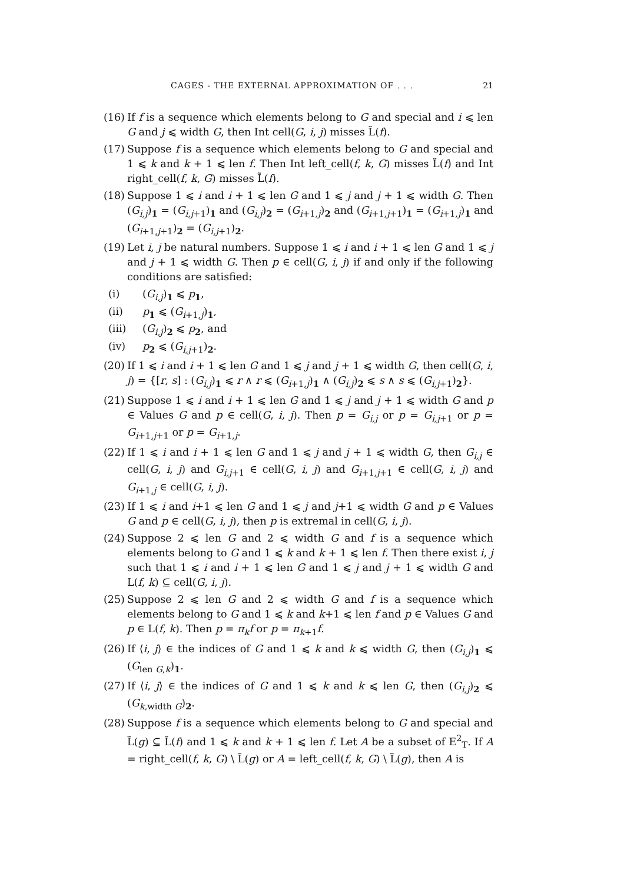CAGES - THE EXTERNAL APPROXIMATION OF . . . 21
(16) If f is a sequence which elements belong to G and special and i ⩽ len G and j ⩽ width G, then Int cell(G, i, j) misses L̃(f).
(17) Suppose f is a sequence which elements belong to G and special and 1 ⩽ k and k + 1 ⩽ len f. Then Int left_cell(f, k, G) misses L̃(f) and Int right_cell(f, k, G) misses L̃(f).
(18) Suppose 1 ⩽ i and i + 1 ⩽ len G and 1 ⩽ j and j + 1 ⩽ width G. Then (G<sub>i,j</sub>)<sub>1</sub> = (G<sub>i,j+1</sub>)<sub>1</sub> and (G<sub>i,j</sub>)<sub>2</sub> = (G<sub>i+1,j</sub>)<sub>2</sub> and (G<sub>i+1,j+1</sub>)<sub>1</sub> = (G<sub>i+1,j</sub>)<sub>1</sub> and (G<sub>i+1,j+1</sub>)<sub>2</sub> = (G<sub>i,j+1</sub>)<sub>2</sub>.
(19) Let i, j be natural numbers. Suppose 1 ⩽ i and i + 1 ⩽ len G and 1 ⩽ j and j + 1 ⩽ width G. Then p ∈ cell(G, i, j) if and only if the following conditions are satisfied:
(i) (G<sub>i,j</sub>)<sub>1</sub> ⩽ p<sub>1</sub>,
(ii) p<sub>1</sub> ⩽ (G<sub>i+1,j</sub>)<sub>1</sub>,
(iii) (G<sub>i,j</sub>)<sub>2</sub> ⩽ p<sub>2</sub>, and
(iv) p<sub>2</sub> ⩽ (G<sub>i,j+1</sub>)<sub>2</sub>.
(20) If 1 ⩽ i and i + 1 ⩽ len G and 1 ⩽ j and j + 1 ⩽ width G, then cell(G, i, j) = {[r, s] : (G<sub>i,j</sub>)<sub>1</sub> ⩽ r ∧ r ⩽ (G<sub>i+1,j</sub>)<sub>1</sub> ∧ (G<sub>i,j</sub>)<sub>2</sub> ⩽ s ∧ s ⩽ (G<sub>i,j+1</sub>)<sub>2</sub>}.
(21) Suppose 1 ⩽ i and i + 1 ⩽ len G and 1 ⩽ j and j + 1 ⩽ width G and p ∈ Values G and p ∈ cell(G, i, j). Then p = G<sub>i,j</sub> or p = G<sub>i,j+1</sub> or p = G<sub>i+1,j+1</sub> or p = G<sub>i+1,j</sub>.
(22) If 1 ⩽ i and i + 1 ⩽ len G and 1 ⩽ j and j + 1 ⩽ width G, then G<sub>i,j</sub> ∈ cell(G, i, j) and G<sub>i,j+1</sub> ∈ cell(G, i, j) and G<sub>i+1,j+1</sub> ∈ cell(G, i, j) and G<sub>i+1,j</sub> ∈ cell(G, i, j).
(23) If 1 ⩽ i and i+1 ⩽ len G and 1 ⩽ j and j+1 ⩽ width G and p ∈ Values G and p ∈ cell(G, i, j), then p is extremal in cell(G, i, j).
(24) Suppose 2 ⩽ len G and 2 ⩽ width G and f is a sequence which elements belong to G and 1 ⩽ k and k + 1 ⩽ len f. Then there exist i, j such that 1 ⩽ i and i + 1 ⩽ len G and 1 ⩽ j and j + 1 ⩽ width G and L(f, k) ⊆ cell(G, i, j).
(25) Suppose 2 ⩽ len G and 2 ⩽ width G and f is a sequence which elements belong to G and 1 ⩽ k and k+1 ⩽ len f and p ∈ Values G and p ∈ L(f, k). Then p = π<sub>k</sub>f or p = π<sub>k+1</sub>f.
(26) If ⟨i, j⟩ ∈ the indices of G and 1 ⩽ k and k ⩽ width G, then (G<sub>i,j</sub>)<sub>1</sub> ⩽ (G<sub>len G,k</sub>)<sub>1</sub>.
(27) If ⟨i, j⟩ ∈ the indices of G and 1 ⩽ k and k ⩽ len G, then (G<sub>i,j</sub>)<sub>2</sub> ⩽ (G<sub>k,width G</sub>)<sub>2</sub>.
(28) Suppose f is a sequence which elements belong to G and special and L̃(g) ⊆ L̃(f) and 1 ⩽ k and k + 1 ⩽ len f. Let A be a subset of E<sup>2</sup><sub>T</sub>. If A = right_cell(f, k, G) \ L̃(g) or A = left_cell(f, k, G) \ L̃(g), then A is